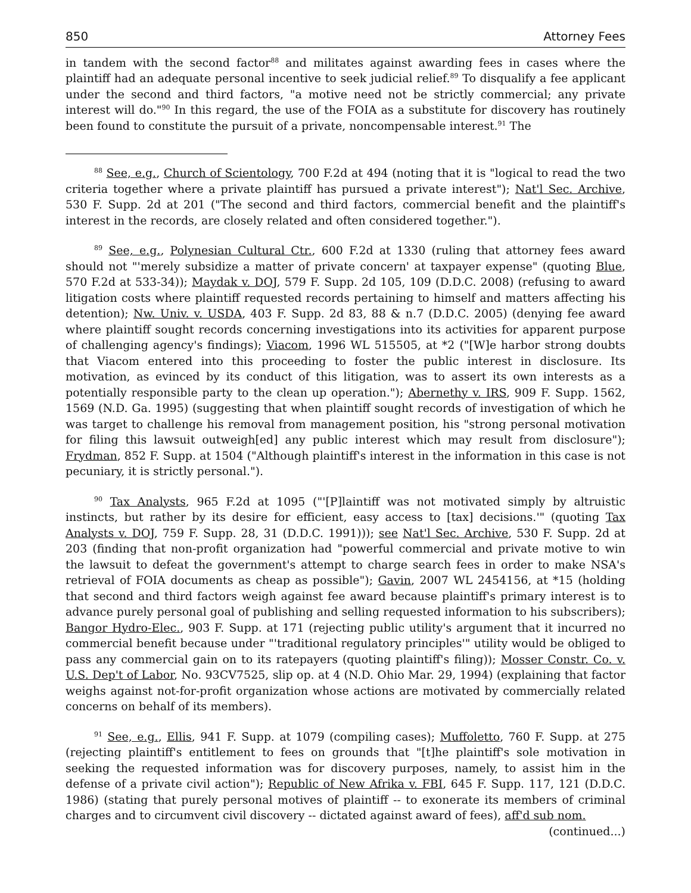850 Attorney Fees
in tandem with the second factor<sup>88</sup> and militates against awarding fees in cases where the plaintiff had an adequate personal incentive to seek judicial relief.<sup>89</sup> To disqualify a fee applicant under the second and third factors, "a motive need not be strictly commercial; any private interest will do."<sup>90</sup> In this regard, the use of the FOIA as a substitute for discovery has routinely been found to constitute the pursuit of a private, noncompensable interest.<sup>91</sup> The
<sup>88</sup> See, e.g., Church of Scientology, 700 F.2d at 494 (noting that it is "logical to read the two criteria together where a private plaintiff has pursued a private interest"); Nat'l Sec. Archive, 530 F. Supp. 2d at 201 ("The second and third factors, commercial benefit and the plaintiff's interest in the records, are closely related and often considered together.").
<sup>89</sup> See, e.g., Polynesian Cultural Ctr., 600 F.2d at 1330 (ruling that attorney fees award should not "'merely subsidize a matter of private concern' at taxpayer expense" (quoting Blue, 570 F.2d at 533-34)); Maydak v. DOJ, 579 F. Supp. 2d 105, 109 (D.D.C. 2008) (refusing to award litigation costs where plaintiff requested records pertaining to himself and matters affecting his detention); Nw. Univ. v. USDA, 403 F. Supp. 2d 83, 88 & n.7 (D.D.C. 2005) (denying fee award where plaintiff sought records concerning investigations into its activities for apparent purpose of challenging agency's findings); Viacom, 1996 WL 515505, at *2 ("[W]e harbor strong doubts that Viacom entered into this proceeding to foster the public interest in disclosure. Its motivation, as evinced by its conduct of this litigation, was to assert its own interests as a potentially responsible party to the clean up operation."); Abernethy v. IRS, 909 F. Supp. 1562, 1569 (N.D. Ga. 1995) (suggesting that when plaintiff sought records of investigation of which he was target to challenge his removal from management position, his "strong personal motivation for filing this lawsuit outweigh[ed] any public interest which may result from disclosure"); Frydman, 852 F. Supp. at 1504 ("Although plaintiff's interest in the information in this case is not pecuniary, it is strictly personal.").
<sup>90</sup> Tax Analysts, 965 F.2d at 1095 ("'[P]laintiff was not motivated simply by altruistic instincts, but rather by its desire for efficient, easy access to [tax] decisions.'" (quoting Tax Analysts v. DOJ, 759 F. Supp. 28, 31 (D.D.C. 1991))); see Nat'l Sec. Archive, 530 F. Supp. 2d at 203 (finding that non-profit organization had "powerful commercial and private motive to win the lawsuit to defeat the government's attempt to charge search fees in order to make NSA's retrieval of FOIA documents as cheap as possible"); Gavin, 2007 WL 2454156, at *15 (holding that second and third factors weigh against fee award because plaintiff's primary interest is to advance purely personal goal of publishing and selling requested information to his subscribers); Bangor Hydro-Elec., 903 F. Supp. at 171 (rejecting public utility's argument that it incurred no commercial benefit because under "'traditional regulatory principles'" utility would be obliged to pass any commercial gain on to its ratepayers (quoting plaintiff's filing)); Mosser Constr. Co. v. U.S. Dep't of Labor, No. 93CV7525, slip op. at 4 (N.D. Ohio Mar. 29, 1994) (explaining that factor weighs against not-for-profit organization whose actions are motivated by commercially related concerns on behalf of its members).
<sup>91</sup> See, e.g., Ellis, 941 F. Supp. at 1079 (compiling cases); Muffoletto, 760 F. Supp. at 275 (rejecting plaintiff's entitlement to fees on grounds that "[t]he plaintiff's sole motivation in seeking the requested information was for discovery purposes, namely, to assist him in the defense of a private civil action"); Republic of New Afrika v. FBI, 645 F. Supp. 117, 121 (D.D.C. 1986) (stating that purely personal motives of plaintiff -- to exonerate its members of criminal charges and to circumvent civil discovery -- dictated against award of fees), aff'd sub nom.
(continued...)